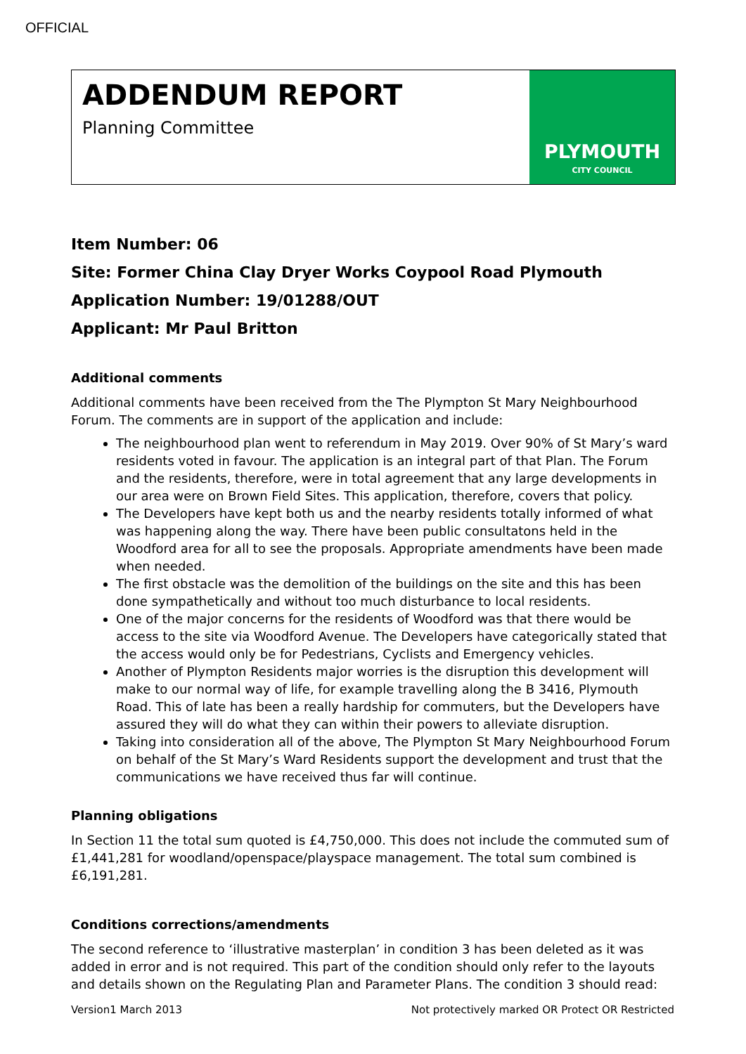OFFICIAL
ADDENDUM REPORT
Planning Committee
PLYMOUTH
CITY COUNCIL
Item Number: 06
Site: Former China Clay Dryer Works Coypool Road Plymouth
Application Number: 19/01288/OUT
Applicant: Mr Paul Britton
Additional comments
Additional comments have been received from the The Plympton St Mary Neighbourhood Forum. The comments are in support of the application and include:
The neighbourhood plan went to referendum in May 2019. Over 90% of St Mary’s ward residents voted in favour. The application is an integral part of that Plan. The Forum and the residents, therefore, were in total agreement that any large developments in our area were on Brown Field Sites. This application, therefore, covers that policy.
The Developers have kept both us and the nearby residents totally informed of what was happening along the way. There have been public consultatons held in the Woodford area for all to see the proposals. Appropriate amendments have been made when needed.
The first obstacle was the demolition of the buildings on the site and this has been done sympathetically and without too much disturbance to local residents.
One of the major concerns for the residents of Woodford was that there would be access to the site via Woodford Avenue. The Developers have categorically stated that the access would only be for Pedestrians, Cyclists and Emergency vehicles.
Another of Plympton Residents major worries is the disruption this development will make to our normal way of life, for example travelling along the B 3416, Plymouth Road. This of late has been a really hardship for commuters, but the Developers have assured they will do what they can within their powers to alleviate disruption.
Taking into consideration all of the above, The Plympton St Mary Neighbourhood Forum on behalf of the St Mary’s Ward Residents support the development and trust that the communications we have received thus far will continue.
Planning obligations
In Section 11 the total sum quoted is £4,750,000. This does not include the commuted sum of £1,441,281 for woodland/openspace/playspace management. The total sum combined is £6,191,281.
Conditions corrections/amendments
The second reference to ‘illustrative masterplan’ in condition 3 has been deleted as it was added in error and is not required. This part of the condition should only refer to the layouts and details shown on the Regulating Plan and Parameter Plans. The condition 3 should read:
Version1 March 2013 Not protectively marked OR Protect OR Restricted